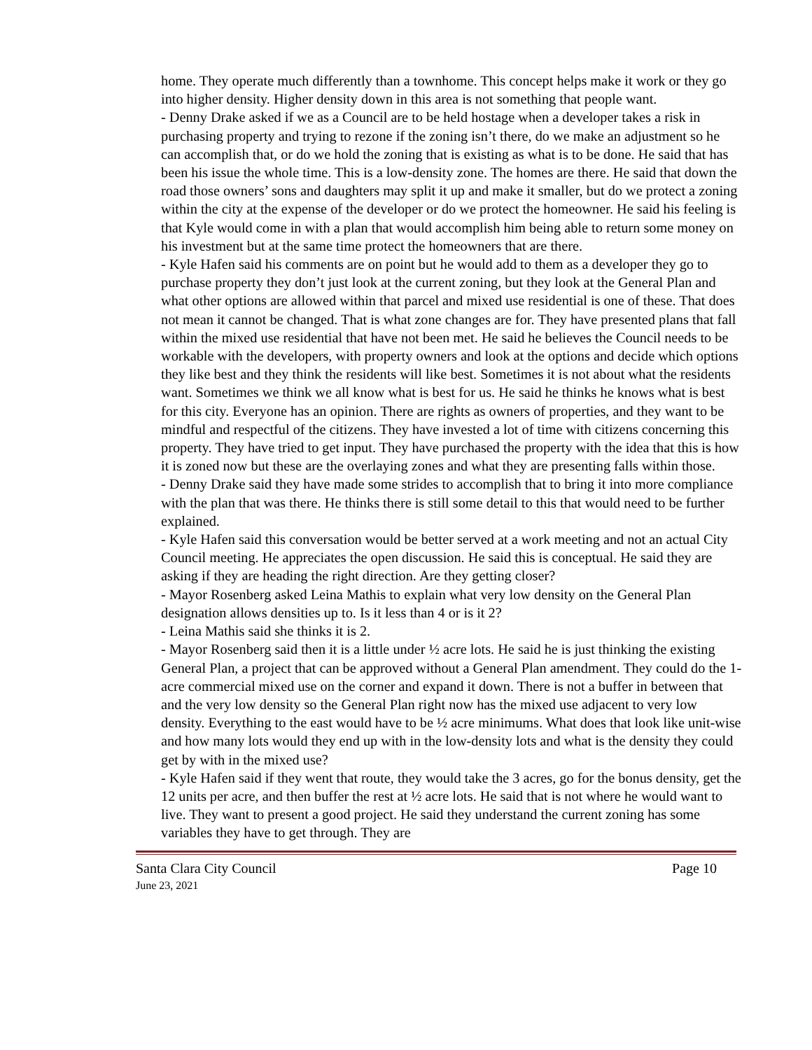home. They operate much differently than a townhome. This concept helps make it work or they go into higher density. Higher density down in this area is not something that people want.
- Denny Drake asked if we as a Council are to be held hostage when a developer takes a risk in purchasing property and trying to rezone if the zoning isn’t there, do we make an adjustment so he can accomplish that, or do we hold the zoning that is existing as what is to be done. He said that has been his issue the whole time. This is a low-density zone. The homes are there. He said that down the road those owners’ sons and daughters may split it up and make it smaller, but do we protect a zoning within the city at the expense of the developer or do we protect the homeowner. He said his feeling is that Kyle would come in with a plan that would accomplish him being able to return some money on his investment but at the same time protect the homeowners that are there.
- Kyle Hafen said his comments are on point but he would add to them as a developer they go to purchase property they don’t just look at the current zoning, but they look at the General Plan and what other options are allowed within that parcel and mixed use residential is one of these. That does not mean it cannot be changed. That is what zone changes are for. They have presented plans that fall within the mixed use residential that have not been met. He said he believes the Council needs to be workable with the developers, with property owners and look at the options and decide which options they like best and they think the residents will like best. Sometimes it is not about what the residents want. Sometimes we think we all know what is best for us. He said he thinks he knows what is best for this city. Everyone has an opinion. There are rights as owners of properties, and they want to be mindful and respectful of the citizens. They have invested a lot of time with citizens concerning this property. They have tried to get input. They have purchased the property with the idea that this is how it is zoned now but these are the overlaying zones and what they are presenting falls within those.
- Denny Drake said they have made some strides to accomplish that to bring it into more compliance with the plan that was there. He thinks there is still some detail to this that would need to be further explained.
- Kyle Hafen said this conversation would be better served at a work meeting and not an actual City Council meeting. He appreciates the open discussion. He said this is conceptual. He said they are asking if they are heading the right direction. Are they getting closer?
- Mayor Rosenberg asked Leina Mathis to explain what very low density on the General Plan designation allows densities up to. Is it less than 4 or is it 2?
- Leina Mathis said she thinks it is 2.
- Mayor Rosenberg said then it is a little under ½ acre lots. He said he is just thinking the existing General Plan, a project that can be approved without a General Plan amendment. They could do the 1-acre commercial mixed use on the corner and expand it down. There is not a buffer in between that and the very low density so the General Plan right now has the mixed use adjacent to very low density. Everything to the east would have to be ½ acre minimums. What does that look like unit-wise and how many lots would they end up with in the low-density lots and what is the density they could get by with in the mixed use?
- Kyle Hafen said if they went that route, they would take the 3 acres, go for the bonus density, get the 12 units per acre, and then buffer the rest at ½ acre lots. He said that is not where he would want to live. They want to present a good project. He said they understand the current zoning has some variables they have to get through. They are
Santa Clara City Council Page 10
June 23, 2021